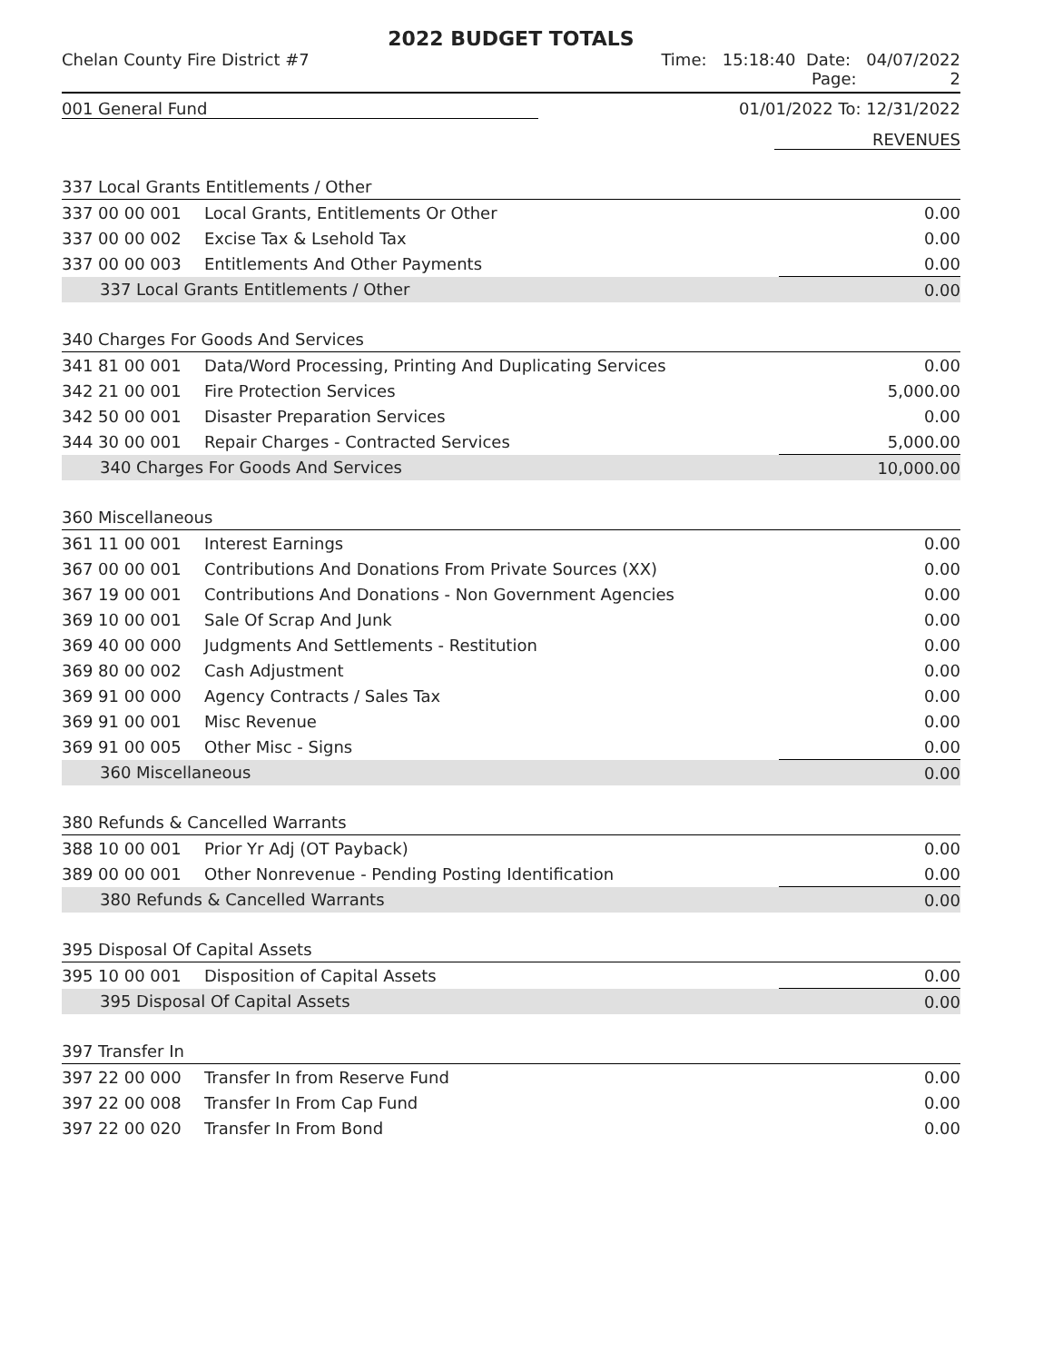2022 BUDGET TOTALS
Chelan County Fire District #7 Time: 15:18:40 Date: 04/07/2022
Page: 2
001 General Fund 01/01/2022 To: 12/31/2022
REVENUES
| 337 Local Grants Entitlements / Other | | |
| 337 00 00 001 | Local Grants, Entitlements Or Other | 0.00 |
| 337 00 00 002 | Excise Tax & Lsehold Tax | 0.00 |
| 337 00 00 003 | Entitlements And Other Payments | 0.00 |
| 337 Local Grants Entitlements / Other | | 0.00 |
| 340 Charges For Goods And Services | | |
| 341 81 00 001 | Data/Word Processing, Printing And Duplicating Services | 0.00 |
| 342 21 00 001 | Fire Protection Services | 5,000.00 |
| 342 50 00 001 | Disaster Preparation Services | 0.00 |
| 344 30 00 001 | Repair Charges - Contracted Services | 5,000.00 |
| 340 Charges For Goods And Services | | 10,000.00 |
| 360 Miscellaneous | | |
| 361 11 00 001 | Interest Earnings | 0.00 |
| 367 00 00 001 | Contributions And Donations From Private Sources (XX) | 0.00 |
| 367 19 00 001 | Contributions And Donations - Non Government Agencies | 0.00 |
| 369 10 00 001 | Sale Of Scrap And Junk | 0.00 |
| 369 40 00 000 | Judgments And Settlements - Restitution | 0.00 |
| 369 80 00 002 | Cash Adjustment | 0.00 |
| 369 91 00 000 | Agency Contracts / Sales Tax | 0.00 |
| 369 91 00 001 | Misc Revenue | 0.00 |
| 369 91 00 005 | Other Misc - Signs | 0.00 |
| 360 Miscellaneous | | 0.00 |
| 380 Refunds & Cancelled Warrants | | |
| 388 10 00 001 | Prior Yr Adj (OT Payback) | 0.00 |
| 389 00 00 001 | Other Nonrevenue - Pending Posting Identification | 0.00 |
| 380 Refunds & Cancelled Warrants | | 0.00 |
| 395 Disposal Of Capital Assets | | |
| 395 10 00 001 | Disposition of Capital Assets | 0.00 |
| 395 Disposal Of Capital Assets | | 0.00 |
| 397 Transfer In | | |
| 397 22 00 000 | Transfer In from Reserve Fund | 0.00 |
| 397 22 00 008 | Transfer In From Cap Fund | 0.00 |
| 397 22 00 020 | Transfer In From Bond | 0.00 |